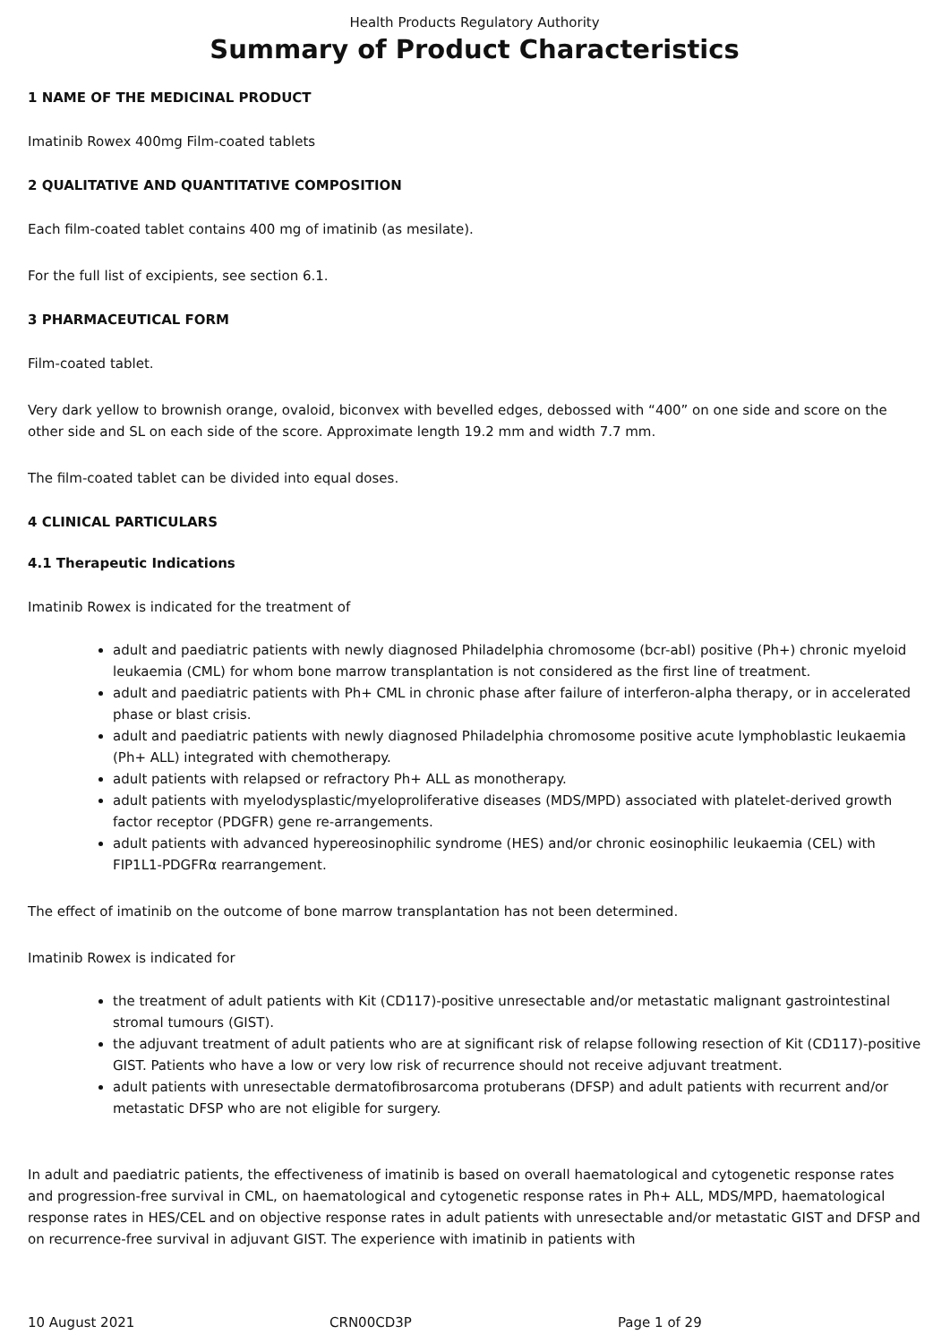Health Products Regulatory Authority
Summary of Product Characteristics
1 NAME OF THE MEDICINAL PRODUCT
Imatinib Rowex 400mg Film-coated tablets
2 QUALITATIVE AND QUANTITATIVE COMPOSITION
Each film-coated tablet contains 400 mg of imatinib (as mesilate).
For the full list of excipients, see section 6.1.
3 PHARMACEUTICAL FORM
Film-coated tablet.
Very dark yellow to brownish orange, ovaloid, biconvex with bevelled edges, debossed with “400” on one side and score on the other side and SL on each side of the score. Approximate length 19.2 mm and width 7.7 mm.
The film-coated tablet can be divided into equal doses.
4 CLINICAL PARTICULARS
4.1 Therapeutic Indications
Imatinib Rowex is indicated for the treatment of
adult and paediatric patients with newly diagnosed Philadelphia chromosome (bcr-abl) positive (Ph+) chronic myeloid leukaemia (CML) for whom bone marrow transplantation is not considered as the first line of treatment.
adult and paediatric patients with Ph+ CML in chronic phase after failure of interferon-alpha therapy, or in accelerated phase or blast crisis.
adult and paediatric patients with newly diagnosed Philadelphia chromosome positive acute lymphoblastic leukaemia (Ph+ ALL) integrated with chemotherapy.
adult patients with relapsed or refractory Ph+ ALL as monotherapy.
adult patients with myelodysplastic/myeloproliferative diseases (MDS/MPD) associated with platelet-derived growth factor receptor (PDGFR) gene re-arrangements.
adult patients with advanced hypereosinophilic syndrome (HES) and/or chronic eosinophilic leukaemia (CEL) with FIP1L1-PDGFRα rearrangement.
The effect of imatinib on the outcome of bone marrow transplantation has not been determined.
Imatinib Rowex is indicated for
the treatment of adult patients with Kit (CD117)-positive unresectable and/or metastatic malignant gastrointestinal stromal tumours (GIST).
the adjuvant treatment of adult patients who are at significant risk of relapse following resection of Kit (CD117)-positive GIST. Patients who have a low or very low risk of recurrence should not receive adjuvant treatment.
adult patients with unresectable dermatofibrosarcoma protuberans (DFSP) and adult patients with recurrent and/or metastatic DFSP who are not eligible for surgery.
In adult and paediatric patients, the effectiveness of imatinib is based on overall haematological and cytogenetic response rates and progression-free survival in CML, on haematological and cytogenetic response rates in Ph+ ALL, MDS/MPD, haematological response rates in HES/CEL and on objective response rates in adult patients with unresectable and/or metastatic GIST and DFSP and on recurrence-free survival in adjuvant GIST. The experience with imatinib in patients with
10 August 2021 CRN00CD3P Page 1 of 29